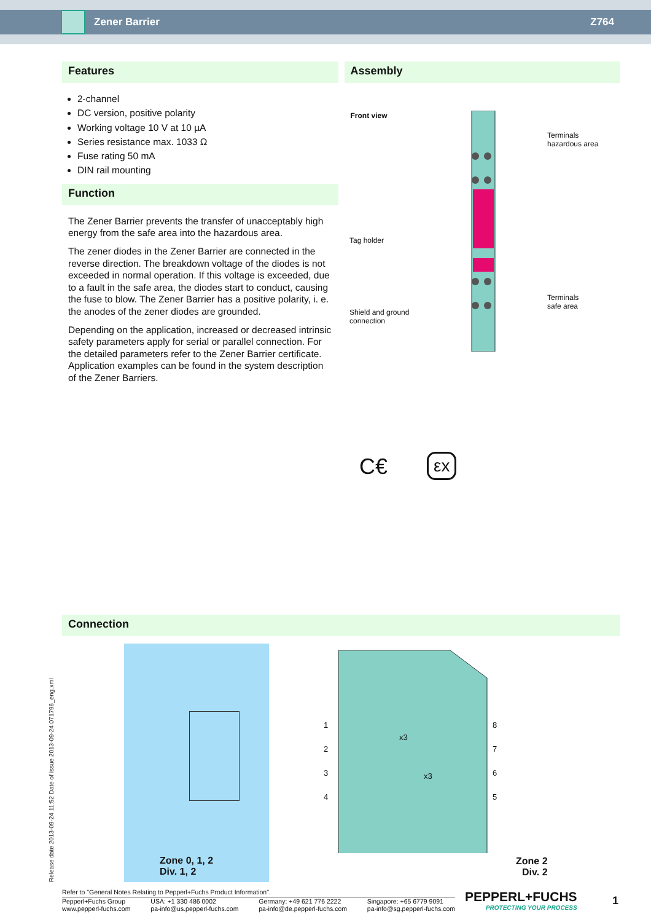Zener Barrier Z764
Features
2-channel
DC version, positive polarity
Working voltage 10 V at 10 µA
Series resistance max. 1033 Ω
Fuse rating 50 mA
DIN rail mounting
Function
The Zener Barrier prevents the transfer of unacceptably high energy from the safe area into the hazardous area.
The zener diodes in the Zener Barrier are connected in the reverse direction. The breakdown voltage of the diodes is not exceeded in normal operation. If this voltage is exceeded, due to a fault in the safe area, the diodes start to conduct, causing the fuse to blow. The Zener Barrier has a positive polarity, i. e. the anodes of the zener diodes are grounded.
Depending on the application, increased or decreased intrinsic safety parameters apply for serial or parallel connection. For the detailed parameters refer to the Zener Barrier certificate. Application examples can be found in the system description of the Zener Barriers.
Assembly
Front view
Terminals
hazardous area
Tag holder
Terminals
safe area
Shield and ground
connection
C€ εx
Connection
Zone 0, 1, 2
Div. 1, 2
1
2
3
4
8
7
6
5
x3
x3
Zone 2
Div. 2
Release date 2013-09-24 11:52 Date of issue 2013-09-24 071796_eng.xml
Refer to "General Notes Relating to Pepperl+Fuchs Product Information".
Pepperl+Fuchs Group
www.pepperl-fuchs.com USA: +1 330 486 0002
pa-info@us.pepperl-fuchs.com Germany: +49 621 776 2222
pa-info@de.pepperl-fuchs.com Singapore: +65 6779 9091
pa-info@sg.pepperl-fuchs.com
PEPPERL+FUCHS
PROTECTING YOUR PROCESS
1